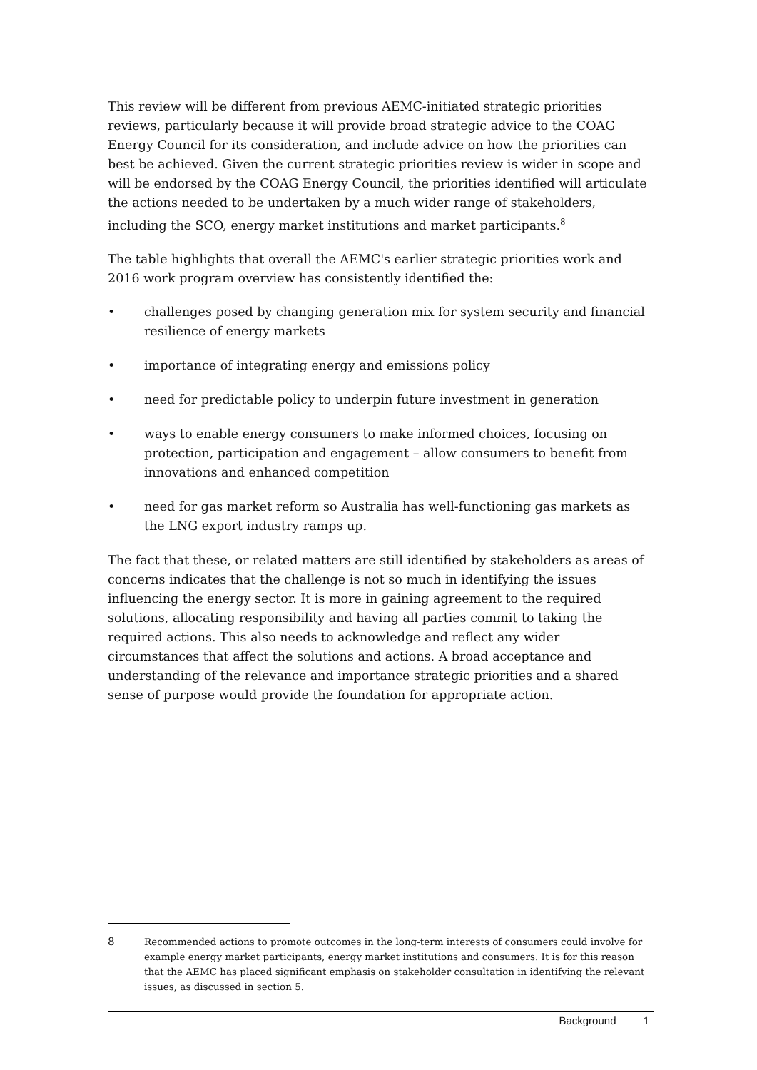This review will be different from previous AEMC-initiated strategic priorities reviews, particularly because it will provide broad strategic advice to the COAG Energy Council for its consideration, and include advice on how the priorities can best be achieved. Given the current strategic priorities review is wider in scope and will be endorsed by the COAG Energy Council, the priorities identified will articulate the actions needed to be undertaken by a much wider range of stakeholders, including the SCO, energy market institutions and market participants.<sup>8</sup>
The table highlights that overall the AEMC's earlier strategic priorities work and 2016 work program overview has consistently identified the:
• challenges posed by changing generation mix for system security and financial resilience of energy markets
• importance of integrating energy and emissions policy
• need for predictable policy to underpin future investment in generation
• ways to enable energy consumers to make informed choices, focusing on protection, participation and engagement – allow consumers to benefit from innovations and enhanced competition
• need for gas market reform so Australia has well-functioning gas markets as the LNG export industry ramps up.
The fact that these, or related matters are still identified by stakeholders as areas of concerns indicates that the challenge is not so much in identifying the issues influencing the energy sector. It is more in gaining agreement to the required solutions, allocating responsibility and having all parties commit to taking the required actions. This also needs to acknowledge and reflect any wider circumstances that affect the solutions and actions. A broad acceptance and understanding of the relevance and importance strategic priorities and a shared sense of purpose would provide the foundation for appropriate action.
8 Recommended actions to promote outcomes in the long-term interests of consumers could involve for example energy market participants, energy market institutions and consumers. It is for this reason that the AEMC has placed significant emphasis on stakeholder consultation in identifying the relevant issues, as discussed in section 5.
Background 1